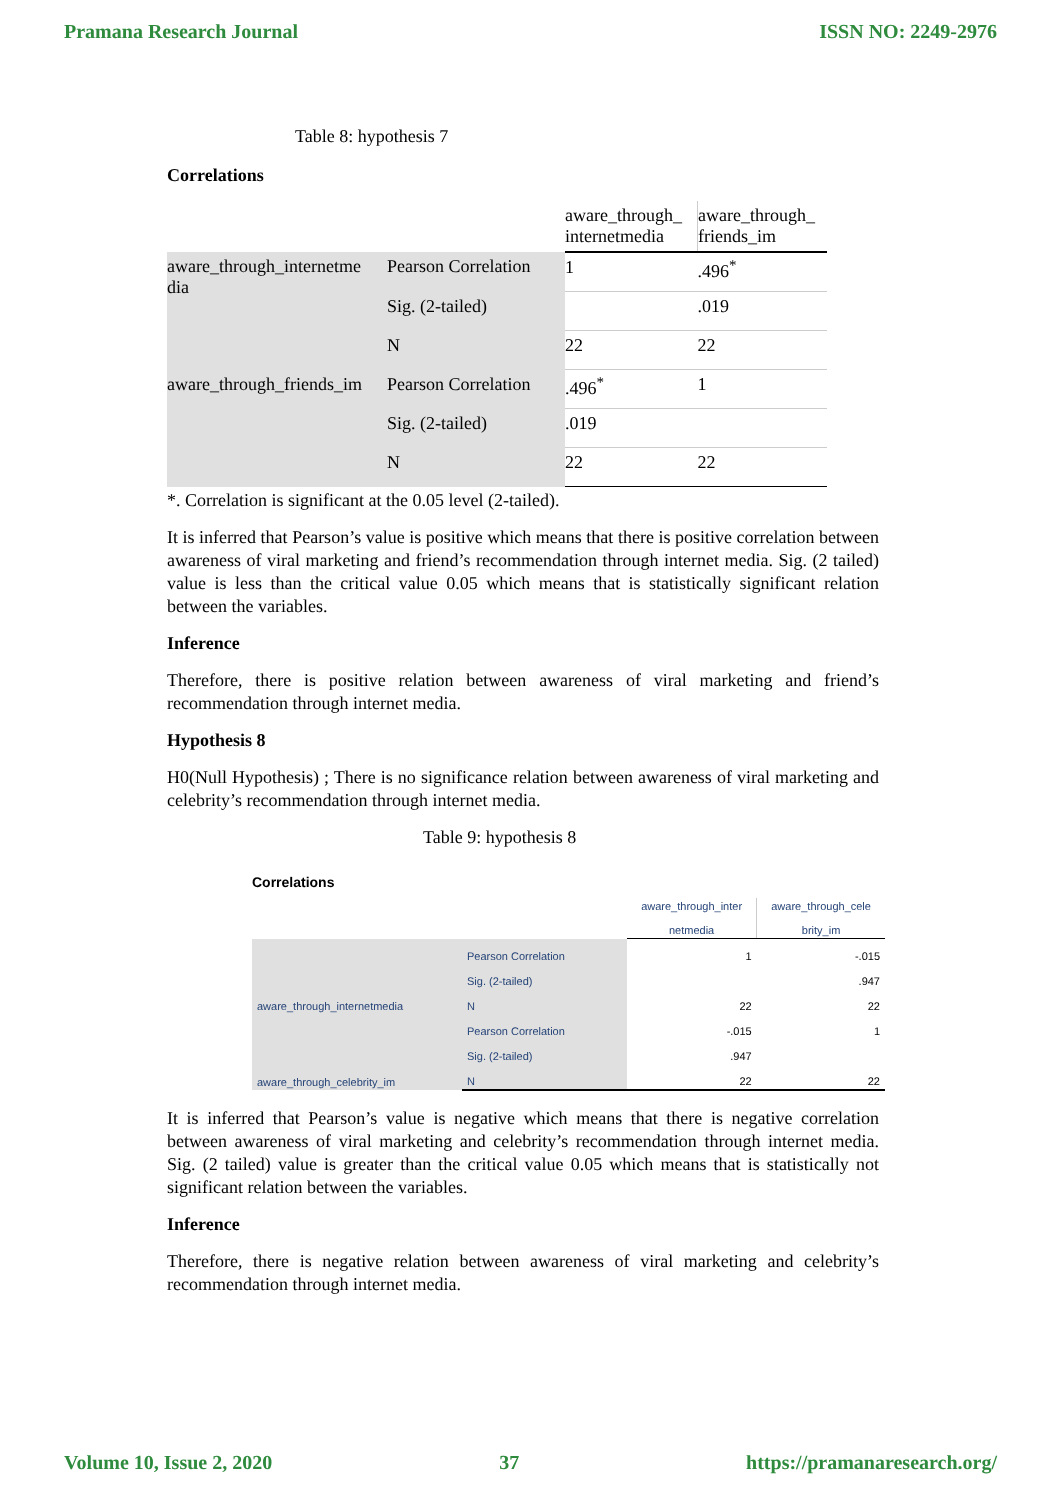Pramana Research Journal ISSN NO: 2249-2976
Table 8: hypothesis 7
Correlations
| | | aware_through_ internetmedia | aware_through_ friends_im |
| aware_through_internetme dia | Pearson Correlation | 1 | .496<sup>*</sup> |
| | Sig. (2-tailed) | | .019 |
| | N | 22 | 22 |
| aware_through_friends_im | Pearson Correlation | .496<sup>*</sup> | 1 |
| | Sig. (2-tailed) | .019 | |
| | N | 22 | 22 |
*. Correlation is significant at the 0.05 level (2-tailed).
It is inferred that Pearson’s value is positive which means that there is positive correlation between awareness of viral marketing and friend’s recommendation through internet media. Sig. (2 tailed) value is less than the critical value 0.05 which means that is statistically significant relation between the variables.
Inference
Therefore, there is positive relation between awareness of viral marketing and friend’s recommendation through internet media.
Hypothesis 8
H0(Null Hypothesis) ; There is no significance relation between awareness of viral marketing and celebrity’s recommendation through internet media.
Table 9: hypothesis 8
Correlations
| | | aware_through_inter netmedia | aware_through_cele brity_im |
| aware_through_internetmedia | Pearson Correlation | 1 | -.015 |
| | Sig. (2-tailed) | | .947 |
| | N | 22 | 22 |
| aware_through_celebrity_im | Pearson Correlation | -.015 | 1 |
| | Sig. (2-tailed) | .947 | |
| | N | 22 | 22 |
It is inferred that Pearson’s value is negative which means that there is negative correlation between awareness of viral marketing and celebrity’s recommendation through internet media. Sig. (2 tailed) value is greater than the critical value 0.05 which means that is statistically not significant relation between the variables.
Inference
Therefore, there is negative relation between awareness of viral marketing and celebrity’s recommendation through internet media.
Volume 10, Issue 2, 2020 37 https://pramanaresearch.org/